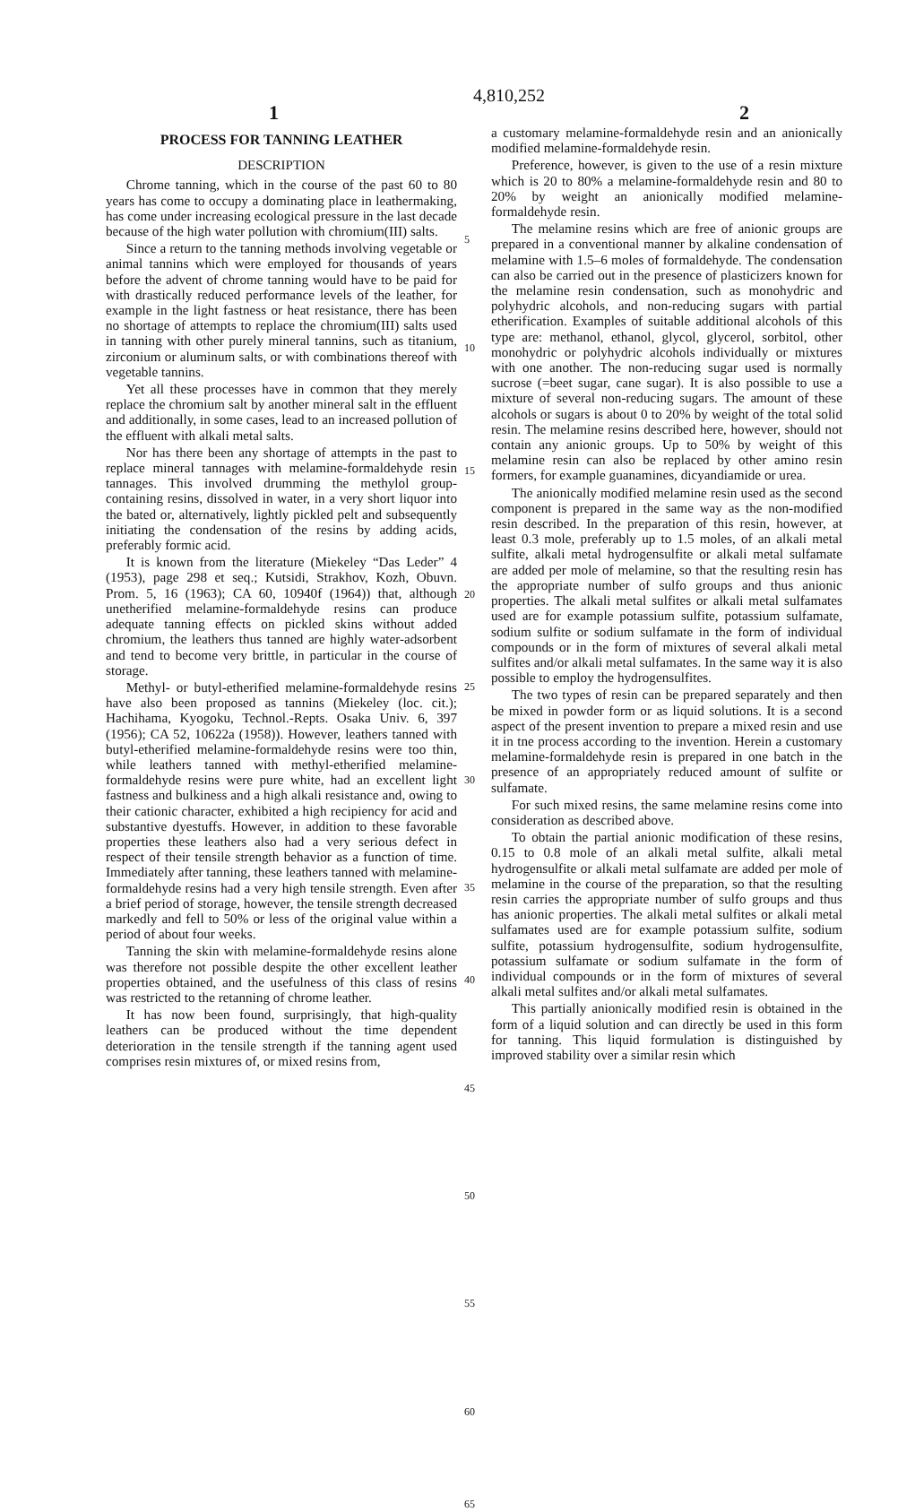1 4,810,252 2
PROCESS FOR TANNING LEATHER
DESCRIPTION
Chrome tanning, which in the course of the past 60 to 80 years has come to occupy a dominating place in leathermaking, has come under increasing ecological pressure in the last decade because of the high water pollution with chromium(III) salts.
Since a return to the tanning methods involving vegetable or animal tannins which were employed for thousands of years before the advent of chrome tanning would have to be paid for with drastically reduced performance levels of the leather, for example in the light fastness or heat resistance, there has been no shortage of attempts to replace the chromium(III) salts used in tanning with other purely mineral tannins, such as titanium, zirconium or aluminum salts, or with combinations thereof with vegetable tannins.
Yet all these processes have in common that they merely replace the chromium salt by another mineral salt in the effluent and additionally, in some cases, lead to an increased pollution of the effluent with alkali metal salts.
Nor has there been any shortage of attempts in the past to replace mineral tannages with melamine-formaldehyde resin tannages. This involved drumming the methylol group-containing resins, dissolved in water, in a very short liquor into the bated or, alternatively, lightly pickled pelt and subsequently initiating the condensation of the resins by adding acids, preferably formic acid.
It is known from the literature (Miekeley “Das Leder” 4 (1953), page 298 et seq.; Kutsidi, Strakhov, Kozh, Obuvn. Prom. 5, 16 (1963); CA 60, 10940f (1964)) that, although unetherified melamine-formaldehyde resins can produce adequate tanning effects on pickled skins without added chromium, the leathers thus tanned are highly water-adsorbent and tend to become very brittle, in particular in the course of storage.
Methyl- or butyl-etherified melamine-formaldehyde resins have also been proposed as tannins (Miekeley (loc. cit.); Hachihama, Kyogoku, Technol.-Repts. Osaka Univ. 6, 397 (1956); CA 52, 10622a (1958)). However, leathers tanned with butyl-etherified melamine-formaldehyde resins were too thin, while leathers tanned with methyl-etherified melamine-formaldehyde resins were pure white, had an excellent light fastness and bulkiness and a high alkali resistance and, owing to their cationic character, exhibited a high recipiency for acid and substantive dyestuffs. However, in addition to these favorable properties these leathers also had a very serious defect in respect of their tensile strength behavior as a function of time. Immediately after tanning, these leathers tanned with melamine-formaldehyde resins had a very high tensile strength. Even after a brief period of storage, however, the tensile strength decreased markedly and fell to 50% or less of the original value within a period of about four weeks.
Tanning the skin with melamine-formaldehyde resins alone was therefore not possible despite the other excellent leather properties obtained, and the usefulness of this class of resins was restricted to the retanning of chrome leather.
It has now been found, surprisingly, that high-quality leathers can be produced without the time dependent deterioration in the tensile strength if the tanning agent used comprises resin mixtures of, or mixed resins from,
5
10
15
20
25
30
35
40
45
50
55
60
65
a customary melamine-formaldehyde resin and an anionically modified melamine-formaldehyde resin.
Preference, however, is given to the use of a resin mixture which is 20 to 80% a melamine-formaldehyde resin and 80 to 20% by weight an anionically modified melamine-formaldehyde resin.
The melamine resins which are free of anionic groups are prepared in a conventional manner by alkaline condensation of melamine with 1.5–6 moles of formaldehyde. The condensation can also be carried out in the presence of plasticizers known for the melamine resin condensation, such as monohydric and polyhydric alcohols, and non-reducing sugars with partial etherification. Examples of suitable additional alcohols of this type are: methanol, ethanol, glycol, glycerol, sorbitol, other monohydric or polyhydric alcohols individually or mixtures with one another. The non-reducing sugar used is normally sucrose (=beet sugar, cane sugar). It is also possible to use a mixture of several non-reducing sugars. The amount of these alcohols or sugars is about 0 to 20% by weight of the total solid resin. The melamine resins described here, however, should not contain any anionic groups. Up to 50% by weight of this melamine resin can also be replaced by other amino resin formers, for example guanamines, dicyandiamide or urea.
The anionically modified melamine resin used as the second component is prepared in the same way as the non-modified resin described. In the preparation of this resin, however, at least 0.3 mole, preferably up to 1.5 moles, of an alkali metal sulfite, alkali metal hydrogensulfite or alkali metal sulfamate are added per mole of melamine, so that the resulting resin has the appropriate number of sulfo groups and thus anionic properties. The alkali metal sulfites or alkali metal sulfamates used are for example potassium sulfite, potassium sulfamate, sodium sulfite or sodium sulfamate in the form of individual compounds or in the form of mixtures of several alkali metal sulfites and/or alkali metal sulfamates. In the same way it is also possible to employ the hydrogensulfites.
The two types of resin can be prepared separately and then be mixed in powder form or as liquid solutions. It is a second aspect of the present invention to prepare a mixed resin and use it in tne process according to the invention. Herein a customary melamine-formaldehyde resin is prepared in one batch in the presence of an appropriately reduced amount of sulfite or sulfamate.
For such mixed resins, the same melamine resins come into consideration as described above.
To obtain the partial anionic modification of these resins, 0.15 to 0.8 mole of an alkali metal sulfite, alkali metal hydrogensulfite or alkali metal sulfamate are added per mole of melamine in the course of the preparation, so that the resulting resin carries the appropriate number of sulfo groups and thus has anionic properties. The alkali metal sulfites or alkali metal sulfamates used are for example potassium sulfite, sodium sulfite, potassium hydrogensulfite, sodium hydrogensulfite, potassium sulfamate or sodium sulfamate in the form of individual compounds or in the form of mixtures of several alkali metal sulfites and/or alkali metal sulfamates.
This partially anionically modified resin is obtained in the form of a liquid solution and can directly be used in this form for tanning. This liquid formulation is distinguished by improved stability over a similar resin which